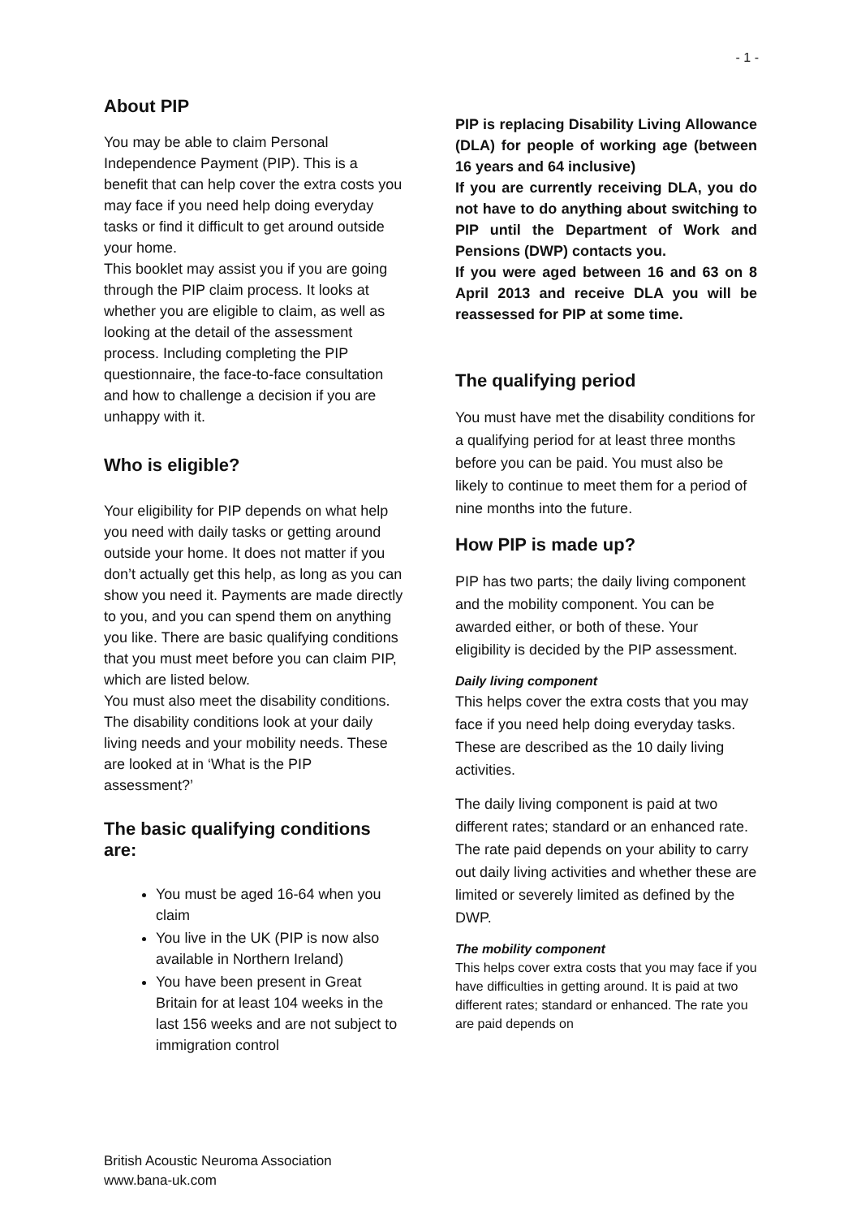- 1 -
About PIP
You may be able to claim Personal Independence Payment (PIP). This is a benefit that can help cover the extra costs you may face if you need help doing everyday tasks or find it difficult to get around outside your home.
This booklet may assist you if you are going through the PIP claim process. It looks at whether you are eligible to claim, as well as looking at the detail of the assessment process. Including completing the PIP questionnaire, the face-to-face consultation and how to challenge a decision if you are unhappy with it.
Who is eligible?
Your eligibility for PIP depends on what help you need with daily tasks or getting around outside your home. It does not matter if you don’t actually get this help, as long as you can show you need it. Payments are made directly to you, and you can spend them on anything you like. There are basic qualifying conditions that you must meet before you can claim PIP, which are listed below.
You must also meet the disability conditions.
The disability conditions look at your daily living needs and your mobility needs. These are looked at in ‘What is the PIP assessment?’
The basic qualifying conditions are:
You must be aged 16-64 when you claim
You live in the UK (PIP is now also available in Northern Ireland)
You have been present in Great Britain for at least 104 weeks in the last 156 weeks and are not subject to immigration control
PIP is replacing Disability Living Allowance (DLA) for people of working age (between 16 years and 64 inclusive)
If you are currently receiving DLA, you do not have to do anything about switching to PIP until the Department of Work and Pensions (DWP) contacts you.
If you were aged between 16 and 63 on 8 April 2013 and receive DLA you will be reassessed for PIP at some time.
The qualifying period
You must have met the disability conditions for a qualifying period for at least three months before you can be paid. You must also be likely to continue to meet them for a period of nine months into the future.
How PIP is made up?
PIP has two parts; the daily living component and the mobility component. You can be awarded either, or both of these. Your eligibility is decided by the PIP assessment.
Daily living component
This helps cover the extra costs that you may face if you need help doing everyday tasks. These are described as the 10 daily living activities.
The daily living component is paid at two different rates; standard or an enhanced rate. The rate paid depends on your ability to carry out daily living activities and whether these are limited or severely limited as defined by the DWP.
The mobility component
This helps cover extra costs that you may face if you have difficulties in getting around. It is paid at two different rates; standard or enhanced. The rate you are paid depends on
British Acoustic Neuroma Association
www.bana-uk.com